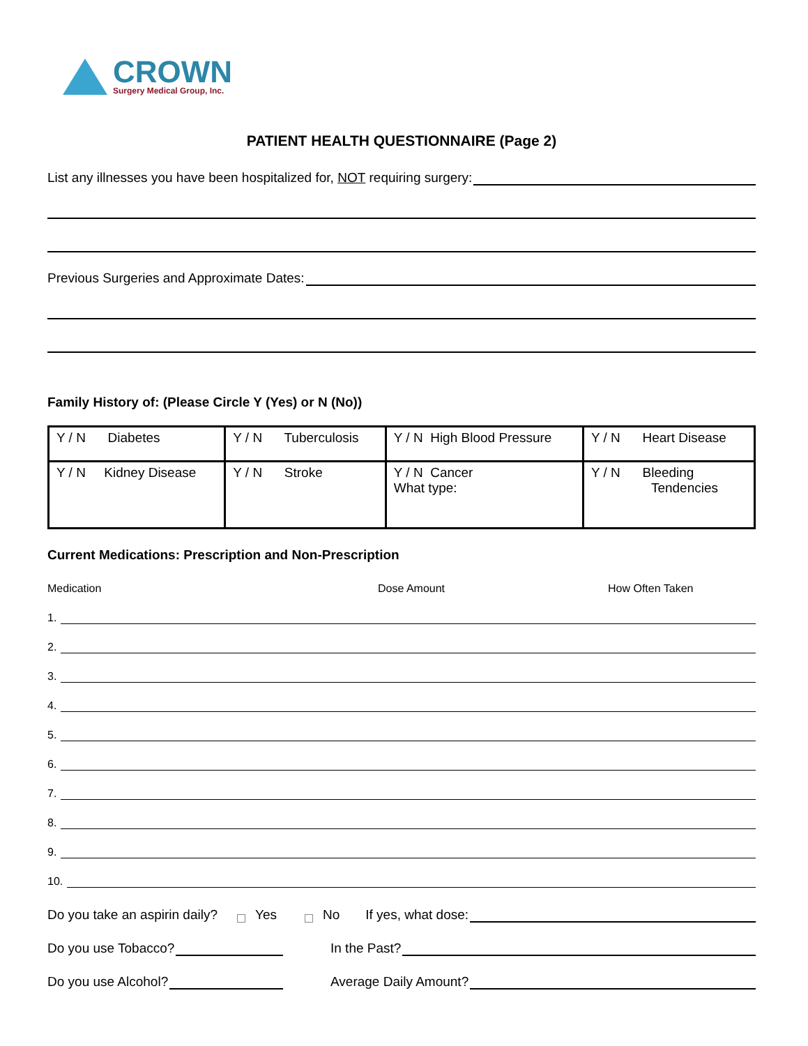CROWN
Surgery Medical Group, Inc.
PATIENT HEALTH QUESTIONNAIRE (Page 2)
List any illnesses you have been hospitalized for, NOT requiring surgery:
Previous Surgeries and Approximate Dates:
Family History of: (Please Circle Y (Yes) or N (No))
| Y / N Diabetes | Y / N Tuberculosis | Y / N High Blood Pressure | Y / N Heart Disease |
| Y / N Kidney Disease | Y / N Stroke | Y / N Cancer What type: | Y / N Bleeding Tendencies |
Current Medications: Prescription and Non-Prescription
Medication Dose Amount How Often Taken
1.
2.
3.
4.
5.
6.
7.
8.
9.
10.
Do you take an aspirin daily? Yes No If yes, what dose:
Do you use Tobacco? In the Past?
Do you use Alcohol? Average Daily Amount?